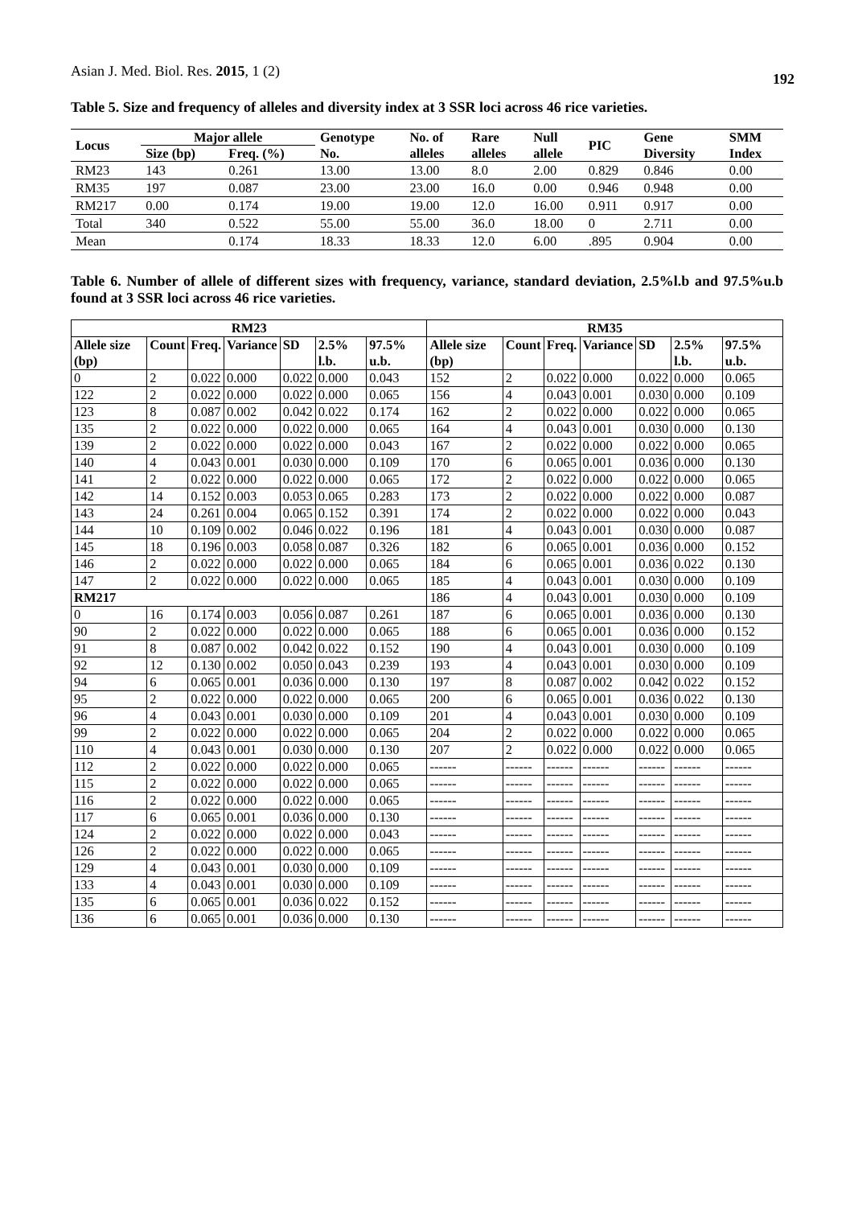Asian J. Med. Biol. Res. 2015, 1 (2)
192
Table 5. Size and frequency of alleles and diversity index at 3 SSR loci across 46 rice varieties.
| Locus | Major allele | | Genotype | No. of | Rare | Null | PIC | Gene | SMM |
| --- | --- | --- | --- | --- | --- | --- | --- | --- | --- |
| | Size (bp) | Freq. (%) | No. | alleles | alleles | allele | | Diversity | Index |
| RM23 | 143 | 0.261 | 13.00 | 13.00 | 8.0 | 2.00 | 0.829 | 0.846 | 0.00 |
| RM35 | 197 | 0.087 | 23.00 | 23.00 | 16.0 | 0.00 | 0.946 | 0.948 | 0.00 |
| RM217 | 0.00 | 0.174 | 19.00 | 19.00 | 12.0 | 16.00 | 0.911 | 0.917 | 0.00 |
| Total | 340 | 0.522 | 55.00 | 55.00 | 36.0 | 18.00 | 0 | 2.711 | 0.00 |
| Mean | | 0.174 | 18.33 | 18.33 | 12.0 | 6.00 | .895 | 0.904 | 0.00 |
Table 6. Number of allele of different sizes with frequency, variance, standard deviation, 2.5%l.b and 97.5%u.b found at 3 SSR loci across 46 rice varieties.
| RM23 | | | | | | | RM35 | | | | | | |
| --- | --- | --- | --- | --- | --- | --- | --- | --- | --- | --- | --- | --- | --- |
| Allele size (bp) | Count | Freq. | Variance | SD | 2.5% l.b. | 97.5% u.b. | Allele size (bp) | Count | Freq. | Variance | SD | 2.5% l.b. | 97.5% u.b. |
| 0 | 2 | 0.022 | 0.000 | 0.022 | 0.000 | 0.043 | 152 | 2 | 0.022 | 0.000 | 0.022 | 0.000 | 0.065 |
| 122 | 2 | 0.022 | 0.000 | 0.022 | 0.000 | 0.065 | 156 | 4 | 0.043 | 0.001 | 0.030 | 0.000 | 0.109 |
| 123 | 8 | 0.087 | 0.002 | 0.042 | 0.022 | 0.174 | 162 | 2 | 0.022 | 0.000 | 0.022 | 0.000 | 0.065 |
| 135 | 2 | 0.022 | 0.000 | 0.022 | 0.000 | 0.065 | 164 | 4 | 0.043 | 0.001 | 0.030 | 0.000 | 0.130 |
| 139 | 2 | 0.022 | 0.000 | 0.022 | 0.000 | 0.043 | 167 | 2 | 0.022 | 0.000 | 0.022 | 0.000 | 0.065 |
| 140 | 4 | 0.043 | 0.001 | 0.030 | 0.000 | 0.109 | 170 | 6 | 0.065 | 0.001 | 0.036 | 0.000 | 0.130 |
| 141 | 2 | 0.022 | 0.000 | 0.022 | 0.000 | 0.065 | 172 | 2 | 0.022 | 0.000 | 0.022 | 0.000 | 0.065 |
| 142 | 14 | 0.152 | 0.003 | 0.053 | 0.065 | 0.283 | 173 | 2 | 0.022 | 0.000 | 0.022 | 0.000 | 0.087 |
| 143 | 24 | 0.261 | 0.004 | 0.065 | 0.152 | 0.391 | 174 | 2 | 0.022 | 0.000 | 0.022 | 0.000 | 0.043 |
| 144 | 10 | 0.109 | 0.002 | 0.046 | 0.022 | 0.196 | 181 | 4 | 0.043 | 0.001 | 0.030 | 0.000 | 0.087 |
| 145 | 18 | 0.196 | 0.003 | 0.058 | 0.087 | 0.326 | 182 | 6 | 0.065 | 0.001 | 0.036 | 0.000 | 0.152 |
| 146 | 2 | 0.022 | 0.000 | 0.022 | 0.000 | 0.065 | 184 | 6 | 0.065 | 0.001 | 0.036 | 0.022 | 0.130 |
| 147 | 2 | 0.022 | 0.000 | 0.022 | 0.000 | 0.065 | 185 | 4 | 0.043 | 0.001 | 0.030 | 0.000 | 0.109 |
| RM217 | | | | | | | 186 | 4 | 0.043 | 0.001 | 0.030 | 0.000 | 0.109 |
| 0 | 16 | 0.174 | 0.003 | 0.056 | 0.087 | 0.261 | 187 | 6 | 0.065 | 0.001 | 0.036 | 0.000 | 0.130 |
| 90 | 2 | 0.022 | 0.000 | 0.022 | 0.000 | 0.065 | 188 | 6 | 0.065 | 0.001 | 0.036 | 0.000 | 0.152 |
| 91 | 8 | 0.087 | 0.002 | 0.042 | 0.022 | 0.152 | 190 | 4 | 0.043 | 0.001 | 0.030 | 0.000 | 0.109 |
| 92 | 12 | 0.130 | 0.002 | 0.050 | 0.043 | 0.239 | 193 | 4 | 0.043 | 0.001 | 0.030 | 0.000 | 0.109 |
| 94 | 6 | 0.065 | 0.001 | 0.036 | 0.000 | 0.130 | 197 | 8 | 0.087 | 0.002 | 0.042 | 0.022 | 0.152 |
| 95 | 2 | 0.022 | 0.000 | 0.022 | 0.000 | 0.065 | 200 | 6 | 0.065 | 0.001 | 0.036 | 0.022 | 0.130 |
| 96 | 4 | 0.043 | 0.001 | 0.030 | 0.000 | 0.109 | 201 | 4 | 0.043 | 0.001 | 0.030 | 0.000 | 0.109 |
| 99 | 2 | 0.022 | 0.000 | 0.022 | 0.000 | 0.065 | 204 | 2 | 0.022 | 0.000 | 0.022 | 0.000 | 0.065 |
| 110 | 4 | 0.043 | 0.001 | 0.030 | 0.000 | 0.130 | 207 | 2 | 0.022 | 0.000 | 0.022 | 0.000 | 0.065 |
| 112 | 2 | 0.022 | 0.000 | 0.022 | 0.000 | 0.065 | ------ | ------ | ------ | ------ | ------ | ------ | ------ |
| 115 | 2 | 0.022 | 0.000 | 0.022 | 0.000 | 0.065 | ------ | ------ | ------ | ------ | ------ | ------ | ------ |
| 116 | 2 | 0.022 | 0.000 | 0.022 | 0.000 | 0.065 | ------ | ------ | ------ | ------ | ------ | ------ | ------ |
| 117 | 6 | 0.065 | 0.001 | 0.036 | 0.000 | 0.130 | ------ | ------ | ------ | ------ | ------ | ------ | ------ |
| 124 | 2 | 0.022 | 0.000 | 0.022 | 0.000 | 0.043 | ------ | ------ | ------ | ------ | ------ | ------ | ------ |
| 126 | 2 | 0.022 | 0.000 | 0.022 | 0.000 | 0.065 | ------ | ------ | ------ | ------ | ------ | ------ | ------ |
| 129 | 4 | 0.043 | 0.001 | 0.030 | 0.000 | 0.109 | ------ | ------ | ------ | ------ | ------ | ------ | ------ |
| 133 | 4 | 0.043 | 0.001 | 0.030 | 0.000 | 0.109 | ------ | ------ | ------ | ------ | ------ | ------ | ------ |
| 135 | 6 | 0.065 | 0.001 | 0.036 | 0.022 | 0.152 | ------ | ------ | ------ | ------ | ------ | ------ | ------ |
| 136 | 6 | 0.065 | 0.001 | 0.036 | 0.000 | 0.130 | ------ | ------ | ------ | ------ | ------ | ------ | ------ |